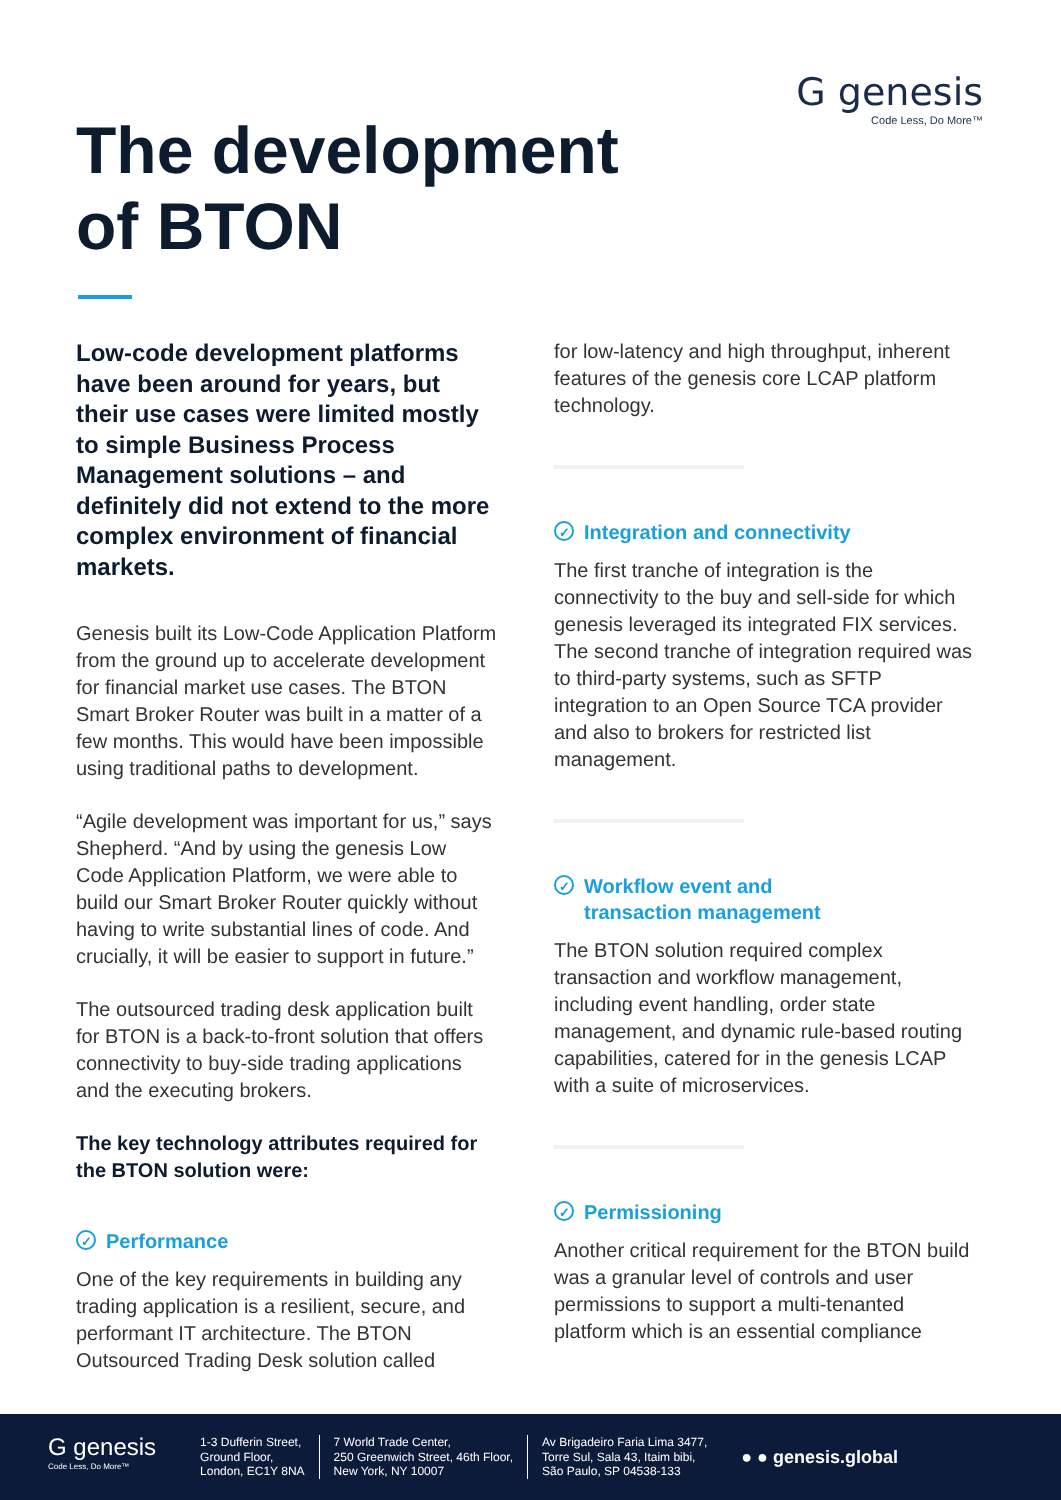G genesis
Code Less, Do More™
The development
of BTON
Low-code development platforms have been around for years, but their use cases were limited mostly to simple Business Process Management solutions – and definitely did not extend to the more complex environment of financial markets.
Genesis built its Low-Code Application Platform from the ground up to accelerate development for financial market use cases. The BTON Smart Broker Router was built in a matter of a few months. This would have been impossible using traditional paths to development.
“Agile development was important for us,” says Shepherd. “And by using the genesis Low Code Application Platform, we were able to build our Smart Broker Router quickly without having to write substantial lines of code. And crucially, it will be easier to support in future.”
The outsourced trading desk application built for BTON is a back-to-front solution that offers connectivity to buy-side trading applications and the executing brokers.
The key technology attributes required for the BTON solution were:
✓ Performance
One of the key requirements in building any trading application is a resilient, secure, and performant IT architecture. The BTON Outsourced Trading Desk solution called
for low-latency and high throughput, inherent features of the genesis core LCAP platform technology.
✓ Integration and connectivity
The first tranche of integration is the connectivity to the buy and sell-side for which genesis leveraged its integrated FIX services. The second tranche of integration required was to third-party systems, such as SFTP integration to an Open Source TCA provider and also to brokers for restricted list management.
✓ Workflow event and
transaction management
The BTON solution required complex transaction and workflow management, including event handling, order state management, and dynamic rule-based routing capabilities, catered for in the genesis LCAP with a suite of microservices.
✓ Permissioning
Another critical requirement for the BTON build was a granular level of controls and user permissions to support a multi-tenanted platform which is an essential compliance
G genesis
Code Less, Do More™
1-3 Dufferin Street,
Ground Floor,
London, EC1Y 8NA
7 World Trade Center,
250 Greenwich Street, 46th Floor,
New York, NY 10007
Av Brigadeiro Faria Lima 3477,
Torre Sul, Sala 43, Itaim bibi,
São Paulo, SP 04538-133
● ● genesis.global